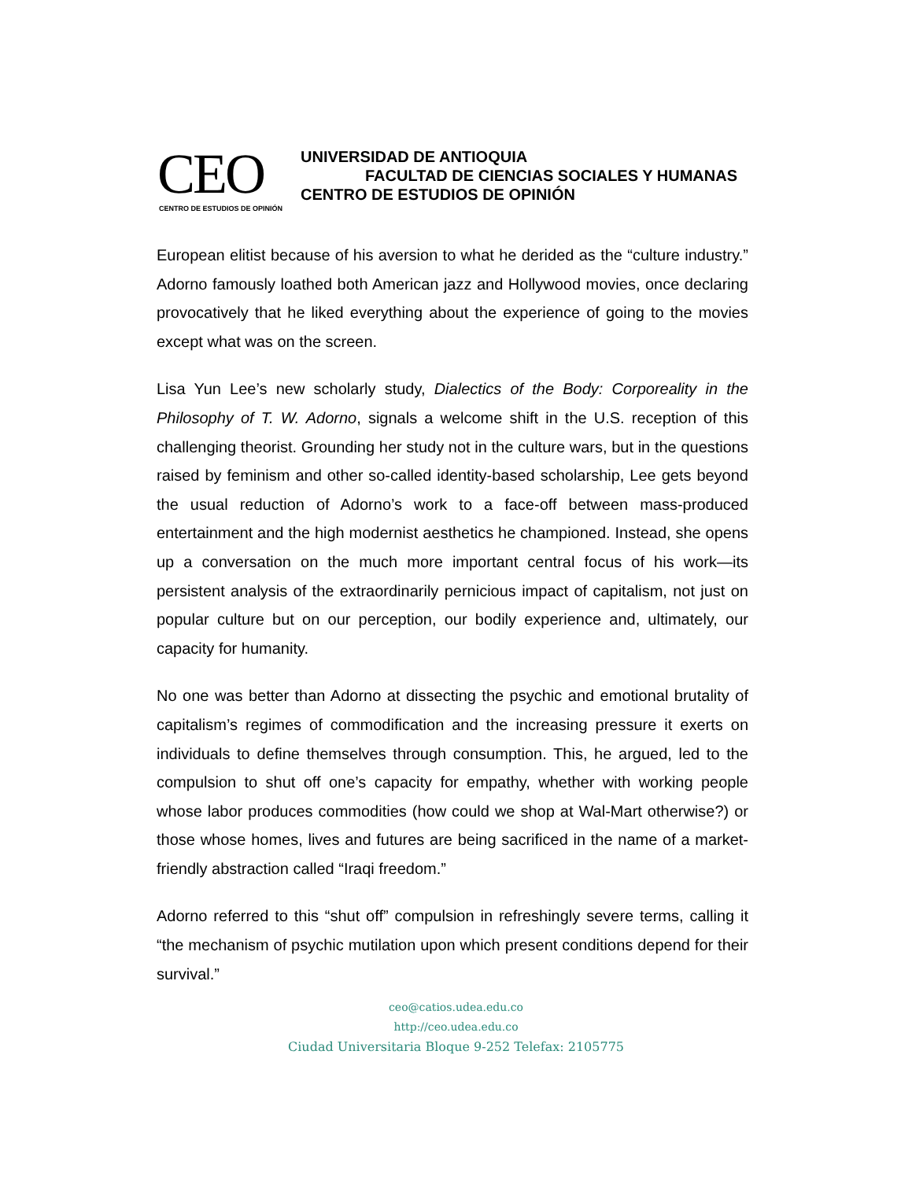CEO CENTRO DE ESTUDIOS DE OPINIÓN
UNIVERSIDAD DE ANTIOQUIA
FACULTAD DE CIENCIAS SOCIALES Y HUMANAS
CENTRO DE ESTUDIOS DE OPINIÓN
European elitist because of his aversion to what he derided as the “culture industry.” Adorno famously loathed both American jazz and Hollywood movies, once declaring provocatively that he liked everything about the experience of going to the movies except what was on the screen.
Lisa Yun Lee’s new scholarly study, Dialectics of the Body: Corporeality in the Philosophy of T. W. Adorno, signals a welcome shift in the U.S. reception of this challenging theorist. Grounding her study not in the culture wars, but in the questions raised by feminism and other so-called identity-based scholarship, Lee gets beyond the usual reduction of Adorno’s work to a face-off between mass-produced entertainment and the high modernist aesthetics he championed. Instead, she opens up a conversation on the much more important central focus of his work—its persistent analysis of the extraordinarily pernicious impact of capitalism, not just on popular culture but on our perception, our bodily experience and, ultimately, our capacity for humanity.
No one was better than Adorno at dissecting the psychic and emotional brutality of capitalism’s regimes of commodification and the increasing pressure it exerts on individuals to define themselves through consumption. This, he argued, led to the compulsion to shut off one’s capacity for empathy, whether with working people whose labor produces commodities (how could we shop at Wal-Mart otherwise?) or those whose homes, lives and futures are being sacrificed in the name of a market-friendly abstraction called “Iraqi freedom.”
Adorno referred to this “shut off” compulsion in refreshingly severe terms, calling it “the mechanism of psychic mutilation upon which present conditions depend for their survival.”
ceo@catios.udea.edu.co
http://ceo.udea.edu.co
Ciudad Universitaria Bloque 9-252 Telefax: 2105775